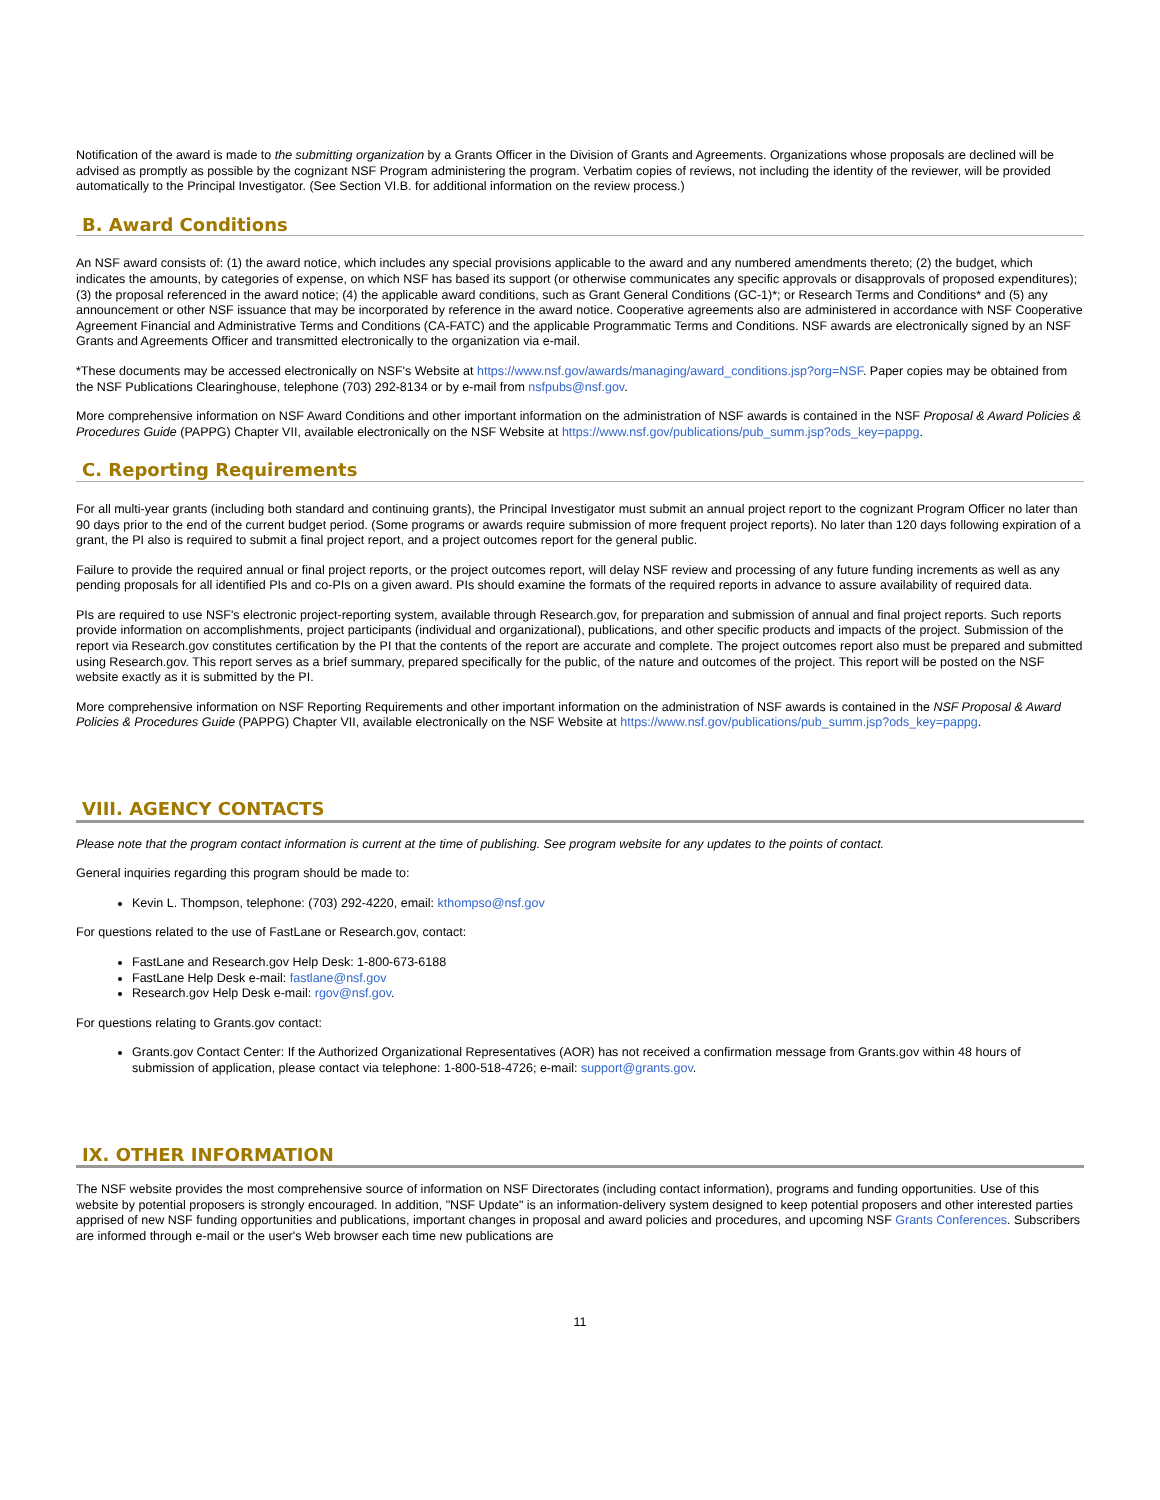Notification of the award is made to the submitting organization by a Grants Officer in the Division of Grants and Agreements. Organizations whose proposals are declined will be advised as promptly as possible by the cognizant NSF Program administering the program. Verbatim copies of reviews, not including the identity of the reviewer, will be provided automatically to the Principal Investigator. (See Section VI.B. for additional information on the review process.)
B. Award Conditions
An NSF award consists of: (1) the award notice, which includes any special provisions applicable to the award and any numbered amendments thereto; (2) the budget, which indicates the amounts, by categories of expense, on which NSF has based its support (or otherwise communicates any specific approvals or disapprovals of proposed expenditures); (3) the proposal referenced in the award notice; (4) the applicable award conditions, such as Grant General Conditions (GC-1)*; or Research Terms and Conditions* and (5) any announcement or other NSF issuance that may be incorporated by reference in the award notice. Cooperative agreements also are administered in accordance with NSF Cooperative Agreement Financial and Administrative Terms and Conditions (CA-FATC) and the applicable Programmatic Terms and Conditions. NSF awards are electronically signed by an NSF Grants and Agreements Officer and transmitted electronically to the organization via e-mail.
*These documents may be accessed electronically on NSF's Website at https://www.nsf.gov/awards/managing/award_conditions.jsp?org=NSF. Paper copies may be obtained from the NSF Publications Clearinghouse, telephone (703) 292-8134 or by e-mail from nsfpubs@nsf.gov.
More comprehensive information on NSF Award Conditions and other important information on the administration of NSF awards is contained in the NSF Proposal & Award Policies & Procedures Guide (PAPPG) Chapter VII, available electronically on the NSF Website at https://www.nsf.gov/publications/pub_summ.jsp?ods_key=pappg.
C. Reporting Requirements
For all multi-year grants (including both standard and continuing grants), the Principal Investigator must submit an annual project report to the cognizant Program Officer no later than 90 days prior to the end of the current budget period. (Some programs or awards require submission of more frequent project reports). No later than 120 days following expiration of a grant, the PI also is required to submit a final project report, and a project outcomes report for the general public.
Failure to provide the required annual or final project reports, or the project outcomes report, will delay NSF review and processing of any future funding increments as well as any pending proposals for all identified PIs and co-PIs on a given award. PIs should examine the formats of the required reports in advance to assure availability of required data.
PIs are required to use NSF's electronic project-reporting system, available through Research.gov, for preparation and submission of annual and final project reports. Such reports provide information on accomplishments, project participants (individual and organizational), publications, and other specific products and impacts of the project. Submission of the report via Research.gov constitutes certification by the PI that the contents of the report are accurate and complete. The project outcomes report also must be prepared and submitted using Research.gov. This report serves as a brief summary, prepared specifically for the public, of the nature and outcomes of the project. This report will be posted on the NSF website exactly as it is submitted by the PI.
More comprehensive information on NSF Reporting Requirements and other important information on the administration of NSF awards is contained in the NSF Proposal & Award Policies & Procedures Guide (PAPPG) Chapter VII, available electronically on the NSF Website at https://www.nsf.gov/publications/pub_summ.jsp?ods_key=pappg.
VIII. AGENCY CONTACTS
Please note that the program contact information is current at the time of publishing. See program website for any updates to the points of contact.
General inquiries regarding this program should be made to:
Kevin L. Thompson, telephone: (703) 292-4220, email: kthompso@nsf.gov
For questions related to the use of FastLane or Research.gov, contact:
FastLane and Research.gov Help Desk: 1-800-673-6188
FastLane Help Desk e-mail: fastlane@nsf.gov
Research.gov Help Desk e-mail: rgov@nsf.gov.
For questions relating to Grants.gov contact:
Grants.gov Contact Center: If the Authorized Organizational Representatives (AOR) has not received a confirmation message from Grants.gov within 48 hours of submission of application, please contact via telephone: 1-800-518-4726; e-mail: support@grants.gov.
IX. OTHER INFORMATION
The NSF website provides the most comprehensive source of information on NSF Directorates (including contact information), programs and funding opportunities. Use of this website by potential proposers is strongly encouraged. In addition, "NSF Update" is an information-delivery system designed to keep potential proposers and other interested parties apprised of new NSF funding opportunities and publications, important changes in proposal and award policies and procedures, and upcoming NSF Grants Conferences. Subscribers are informed through e-mail or the user's Web browser each time new publications are
11